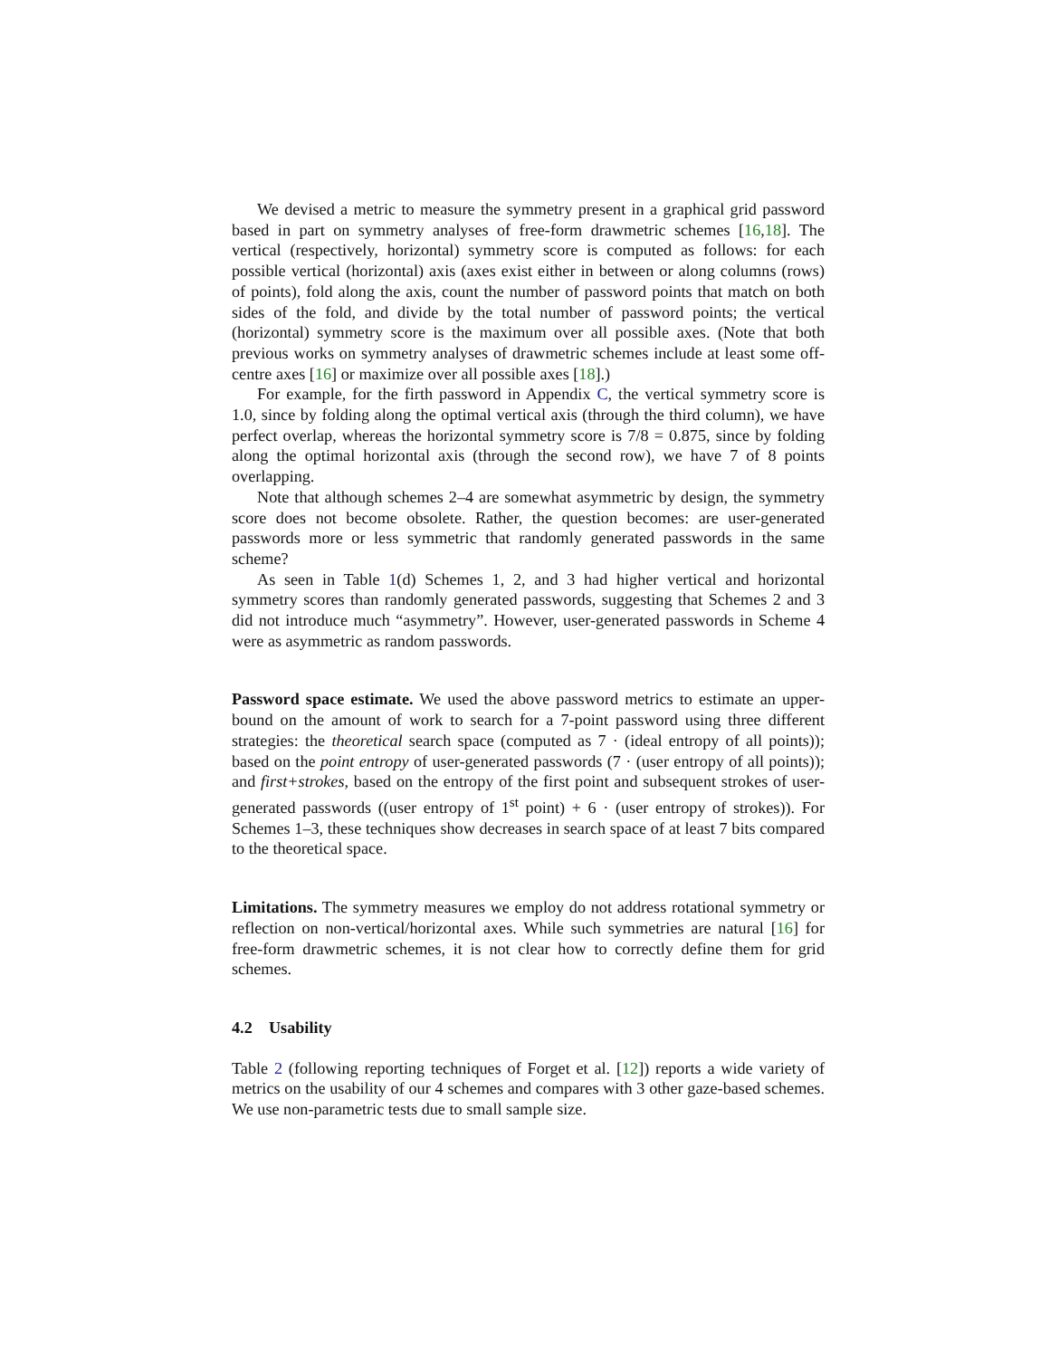We devised a metric to measure the symmetry present in a graphical grid password based in part on symmetry analyses of free-form drawmetric schemes [16,18]. The vertical (respectively, horizontal) symmetry score is computed as follows: for each possible vertical (horizontal) axis (axes exist either in between or along columns (rows) of points), fold along the axis, count the number of password points that match on both sides of the fold, and divide by the total number of password points; the vertical (horizontal) symmetry score is the maximum over all possible axes. (Note that both previous works on symmetry analyses of drawmetric schemes include at least some off-centre axes [16] or maximize over all possible axes [18].)
For example, for the firth password in Appendix C, the vertical symmetry score is 1.0, since by folding along the optimal vertical axis (through the third column), we have perfect overlap, whereas the horizontal symmetry score is 7/8 = 0.875, since by folding along the optimal horizontal axis (through the second row), we have 7 of 8 points overlapping.
Note that although schemes 2–4 are somewhat asymmetric by design, the symmetry score does not become obsolete. Rather, the question becomes: are user-generated passwords more or less symmetric that randomly generated passwords in the same scheme?
As seen in Table 1(d) Schemes 1, 2, and 3 had higher vertical and horizontal symmetry scores than randomly generated passwords, suggesting that Schemes 2 and 3 did not introduce much “asymmetry”. However, user-generated passwords in Scheme 4 were as asymmetric as random passwords.
Password space estimate. We used the above password metrics to estimate an upper-bound on the amount of work to search for a 7-point password using three different strategies: the theoretical search space (computed as 7 · (ideal entropy of all points)); based on the point entropy of user-generated passwords (7 · (user entropy of all points)); and first+strokes, based on the entropy of the first point and subsequent strokes of user-generated passwords ((user entropy of 1<sup>st</sup> point) + 6 · (user entropy of strokes)). For Schemes 1–3, these techniques show decreases in search space of at least 7 bits compared to the theoretical space.
Limitations. The symmetry measures we employ do not address rotational symmetry or reflection on non-vertical/horizontal axes. While such symmetries are natural [16] for free-form drawmetric schemes, it is not clear how to correctly define them for grid schemes.
4.2 Usability
Table 2 (following reporting techniques of Forget et al. [12]) reports a wide variety of metrics on the usability of our 4 schemes and compares with 3 other gaze-based schemes. We use non-parametric tests due to small sample size.